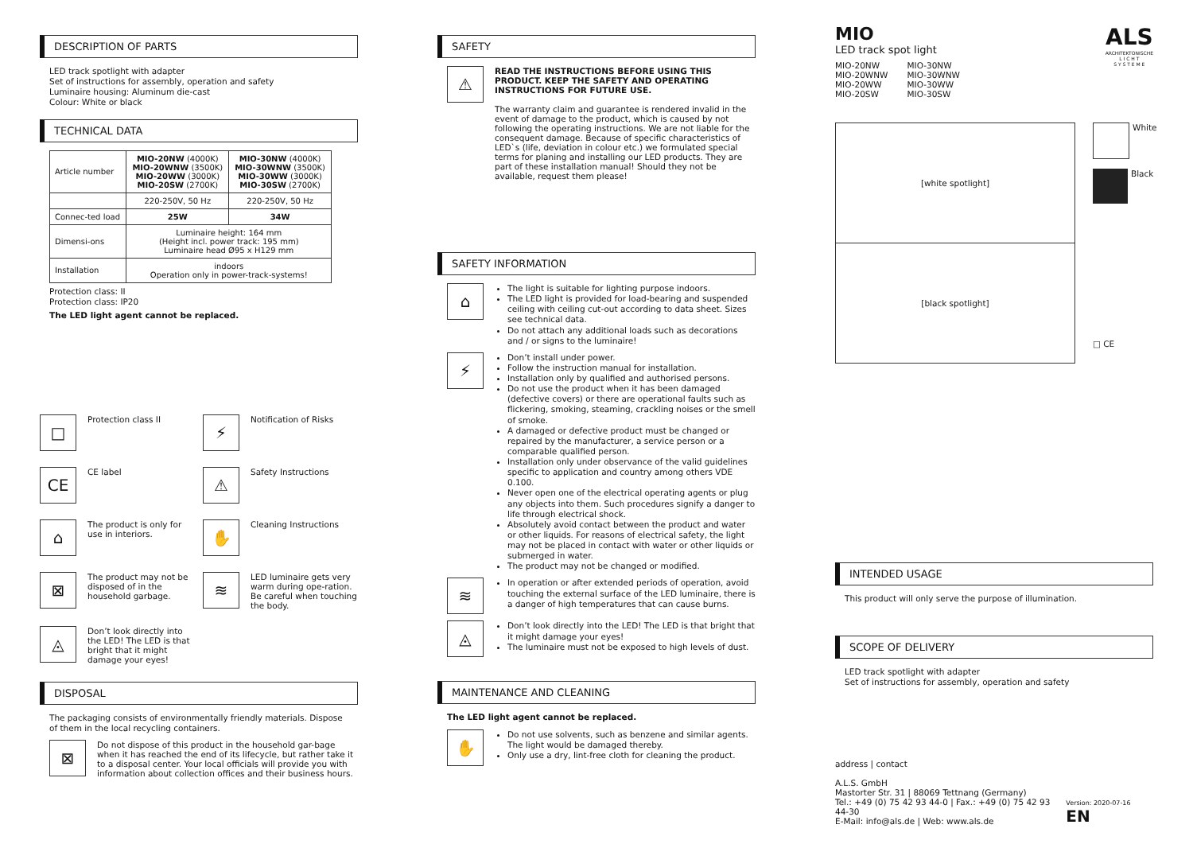DESCRIPTION OF PARTS
LED track spotlight with adapter
Set of instructions for assembly, operation and safety
Luminaire housing: Aluminum die-cast
Colour: White or black
TECHNICAL DATA
| Article number | MIO-20NW (4000K) MIO-20WNW (3500K) MIO-20WW (3000K) MIO-20SW (2700K) | MIO-30NW (4000K) MIO-30WNW (3500K) MIO-30WW (3000K) MIO-30SW (2700K) |
| | 220-250V, 50 Hz | 220-250V, 50 Hz |
| Connec-ted load | 25W | 34W |
| Dimensi-ons | Luminaire height: 164 mm (Height incl. power track: 195 mm) Luminaire head Ø95 x H129 mm | |
| Installation | indoors Operation only in power-track-systems! | |
Protection class: II
Protection class: IP20
The LED light agent cannot be replaced.
□
Protection class II
⚡
Notification of Risks
CE
CE label
⚠
Safety Instructions
⌂
The product is only for use in interiors.
✋
Cleaning Instructions
⊠
The product may not be disposed of in the household garbage.
≋
LED luminaire gets very warm during ope-ration. Be careful when touching the body.
◬
Don’t look directly into the LED! The LED is that bright that it might damage your eyes!
DISPOSAL
The packaging consists of environmentally friendly materials. Dispose of them in the local recycling containers.
⊠
Do not dispose of this product in the household gar-bage when it has reached the end of its lifecycle, but rather take it to a disposal center. Your local officials will provide you with information about collection offices and their business hours.
SAFETY
⚠
READ THE INSTRUCTIONS BEFORE USING THIS PRODUCT. KEEP THE SAFETY AND OPERATING INSTRUCTIONS FOR FUTURE USE.
The warranty claim and guarantee is rendered invalid in the event of damage to the product, which is caused by not following the operating instructions. We are not liable for the consequent damage. Because of specific characteristics of LED`s (life, deviation in colour etc.) we formulated special terms for planing and installing our LED products. They are part of these installation manual! Should they not be available, request them please!
SAFETY INFORMATION
⌂
The light is suitable for lighting purpose indoors.
The LED light is provided for load-bearing and suspended ceiling with ceiling cut-out according to data sheet. Sizes see technical data.
Do not attach any additional loads such as decorations and / or signs to the luminaire!
⚡
Don’t install under power.
Follow the instruction manual for installation.
Installation only by qualified and authorised persons.
Do not use the product when it has been damaged (defective covers) or there are operational faults such as flickering, smoking, steaming, crackling noises or the smell of smoke.
A damaged or defective product must be changed or repaired by the manufacturer, a service person or a comparable qualified person.
Installation only under observance of the valid guidelines specific to application and country among others VDE 0.100.
Never open one of the electrical operating agents or plug any objects into them. Such procedures signify a danger to life through electrical shock.
Absolutely avoid contact between the product and water or other liquids. For reasons of electrical safety, the light may not be placed in contact with water or other liquids or submerged in water.
The product may not be changed or modified.
≋
In operation or after extended periods of operation, avoid touching the external surface of the LED luminaire, there is a danger of high temperatures that can cause burns.
◬
Don’t look directly into the LED! The LED is that bright that it might damage your eyes!
The luminaire must not be exposed to high levels of dust.
MAINTENANCE AND CLEANING
The LED light agent cannot be replaced.
✋
Do not use solvents, such as benzene and similar agents. The light would be damaged thereby.
Only use a dry, lint-free cloth for cleaning the product.
MIO
LED track spot light
MIO-20NW
MIO-20WNW
MIO-20WW
MIO-20SW
MIO-30NW
MIO-30WNW
MIO-30WW
MIO-30SW
ALS
ARCHITEKTONISCHE
L I C H T
S Y S T E M E
[white spotlight]
[black spotlight]
White
Black
□ CE
INTENDED USAGE
This product will only serve the purpose of illumination.
SCOPE OF DELIVERY
LED track spotlight with adapter
Set of instructions for assembly, operation and safety
address | contact
A.L.S. GmbH
Mastorter Str. 31 | 88069 Tettnang (Germany)
Tel.: +49 (0) 75 42 93 44-0 | Fax.: +49 (0) 75 42 93 44-30
E-Mail: info@als.de | Web: www.als.de
Version: 2020-07-16 EN